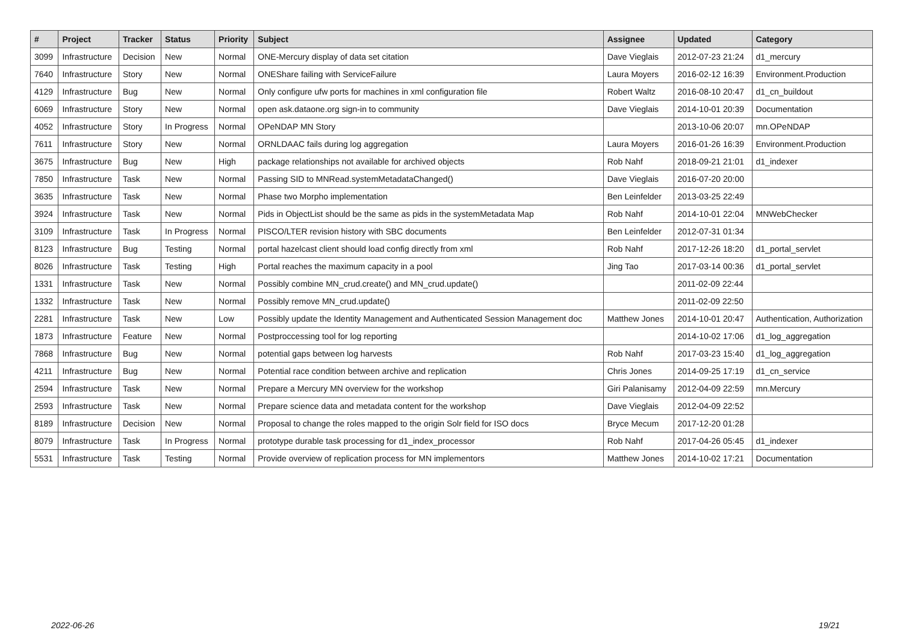| # | Project | Tracker | Status | Priority | Subject | Assignee | Updated | Category |
| --- | --- | --- | --- | --- | --- | --- | --- | --- |
| 3099 | Infrastructure | Decision | New | Normal | ONE-Mercury display of data set citation | Dave Vieglais | 2012-07-23 21:24 | d1_mercury |
| 7640 | Infrastructure | Story | New | Normal | ONEShare failing with ServiceFailure | Laura Moyers | 2016-02-12 16:39 | Environment.Production |
| 4129 | Infrastructure | Bug | New | Normal | Only configure ufw ports for machines in xml configuration file | Robert Waltz | 2016-08-10 20:47 | d1_cn_buildout |
| 6069 | Infrastructure | Story | New | Normal | open ask.dataone.org sign-in to community | Dave Vieglais | 2014-10-01 20:39 | Documentation |
| 4052 | Infrastructure | Story | In Progress | Normal | OPeNDAP MN Story | | 2013-10-06 20:07 | mn.OPeNDAP |
| 7611 | Infrastructure | Story | New | Normal | ORNLDAAC fails during log aggregation | Laura Moyers | 2016-01-26 16:39 | Environment.Production |
| 3675 | Infrastructure | Bug | New | High | package relationships not available for archived objects | Rob Nahf | 2018-09-21 21:01 | d1_indexer |
| 7850 | Infrastructure | Task | New | Normal | Passing SID to MNRead.systemMetadataChanged() | Dave Vieglais | 2016-07-20 20:00 | |
| 3635 | Infrastructure | Task | New | Normal | Phase two Morpho implementation | Ben Leinfelder | 2013-03-25 22:49 | |
| 3924 | Infrastructure | Task | New | Normal | Pids in ObjectList should be the same as pids in the systemMetadata Map | Rob Nahf | 2014-10-01 22:04 | MNWebChecker |
| 3109 | Infrastructure | Task | In Progress | Normal | PISCO/LTER revision history with SBC documents | Ben Leinfelder | 2012-07-31 01:34 | |
| 8123 | Infrastructure | Bug | Testing | Normal | portal hazelcast client should load config directly from xml | Rob Nahf | 2017-12-26 18:20 | d1_portal_servlet |
| 8026 | Infrastructure | Task | Testing | High | Portal reaches the maximum capacity in a pool | Jing Tao | 2017-03-14 00:36 | d1_portal_servlet |
| 1331 | Infrastructure | Task | New | Normal | Possibly combine MN_crud.create() and MN_crud.update() | | 2011-02-09 22:44 | |
| 1332 | Infrastructure | Task | New | Normal | Possibly remove MN_crud.update() | | 2011-02-09 22:50 | |
| 2281 | Infrastructure | Task | New | Low | Possibly update the Identity Management and Authenticated Session Management doc | Matthew Jones | 2014-10-01 20:47 | Authentication, Authorization |
| 1873 | Infrastructure | Feature | New | Normal | Postproccessing tool for log reporting | | 2014-10-02 17:06 | d1_log_aggregation |
| 7868 | Infrastructure | Bug | New | Normal | potential gaps between log harvests | Rob Nahf | 2017-03-23 15:40 | d1_log_aggregation |
| 4211 | Infrastructure | Bug | New | Normal | Potential race condition between archive and replication | Chris Jones | 2014-09-25 17:19 | d1_cn_service |
| 2594 | Infrastructure | Task | New | Normal | Prepare a Mercury MN overview for the workshop | Giri Palanisamy | 2012-04-09 22:59 | mn.Mercury |
| 2593 | Infrastructure | Task | New | Normal | Prepare science data and metadata content for the workshop | Dave Vieglais | 2012-04-09 22:52 | |
| 8189 | Infrastructure | Decision | New | Normal | Proposal to change the roles mapped to the origin Solr field for ISO docs | Bryce Mecum | 2017-12-20 01:28 | |
| 8079 | Infrastructure | Task | In Progress | Normal | prototype durable task processing for d1_index_processor | Rob Nahf | 2017-04-26 05:45 | d1_indexer |
| 5531 | Infrastructure | Task | Testing | Normal | Provide overview of replication process for MN implementors | Matthew Jones | 2014-10-02 17:21 | Documentation |
2022-06-26 19/21